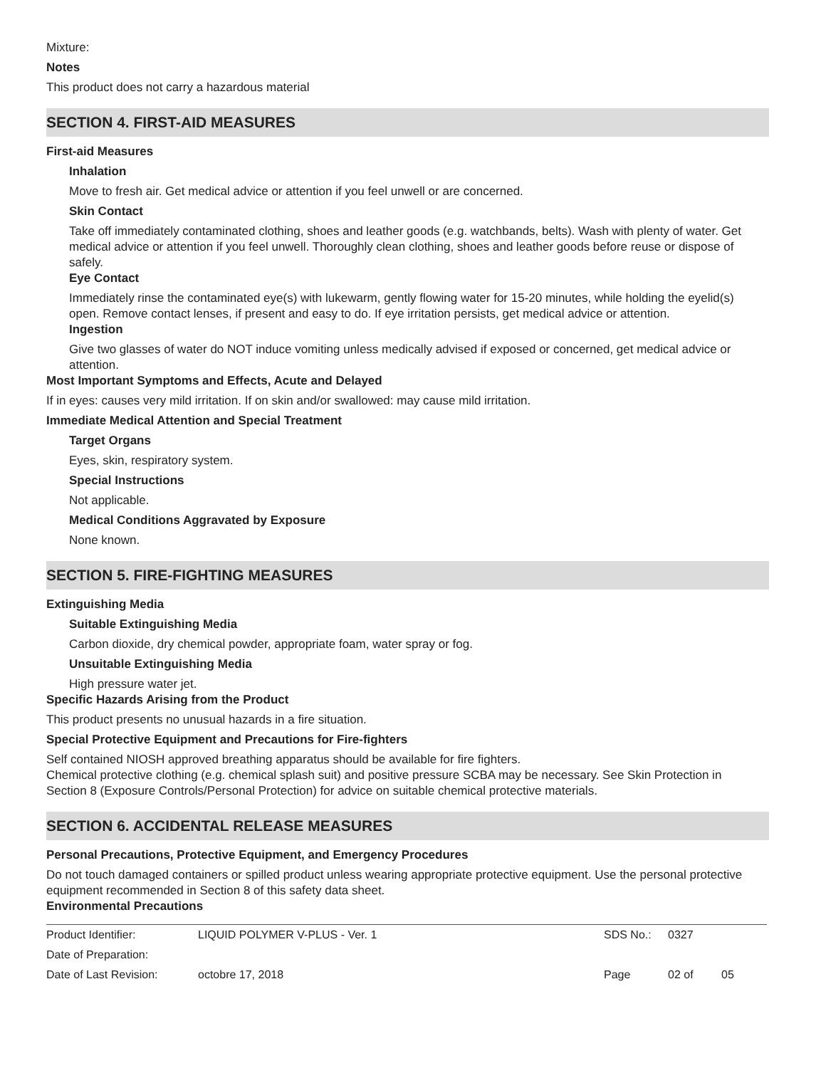Mixture:
Notes
This product does not carry a hazardous material
SECTION 4. FIRST-AID MEASURES
First-aid Measures
Inhalation
Move to fresh air. Get medical advice or attention if you feel unwell or are concerned.
Skin Contact
Take off immediately contaminated clothing, shoes and leather goods (e.g. watchbands, belts). Wash with plenty of water. Get medical advice or attention if you feel unwell. Thoroughly clean clothing, shoes and leather goods before reuse or dispose of safely.
Eye Contact
Immediately rinse the contaminated eye(s) with lukewarm, gently flowing water for 15-20 minutes, while holding the eyelid(s) open. Remove contact lenses, if present and easy to do. If eye irritation persists, get medical advice or attention.
Ingestion
Give two glasses of water do NOT induce vomiting unless medically advised if exposed or concerned, get medical advice or attention.
Most Important Symptoms and Effects, Acute and Delayed
If in eyes: causes very mild irritation. If on skin and/or swallowed: may cause mild irritation.
Immediate Medical Attention and Special Treatment
Target Organs
Eyes, skin, respiratory system.
Special Instructions
Not applicable.
Medical Conditions Aggravated by Exposure
None known.
SECTION 5. FIRE-FIGHTING MEASURES
Extinguishing Media
Suitable Extinguishing Media
Carbon dioxide, dry chemical powder, appropriate foam, water spray or fog.
Unsuitable Extinguishing Media
High pressure water jet.
Specific Hazards Arising from the Product
This product presents no unusual hazards in a fire situation.
Special Protective Equipment and Precautions for Fire-fighters
Self contained NIOSH approved breathing apparatus should be available for fire fighters.
Chemical protective clothing (e.g. chemical splash suit) and positive pressure SCBA may be necessary. See Skin Protection in Section 8 (Exposure Controls/Personal Protection) for advice on suitable chemical protective materials.
SECTION 6. ACCIDENTAL RELEASE MEASURES
Personal Precautions, Protective Equipment, and Emergency Procedures
Do not touch damaged containers or spilled product unless wearing appropriate protective equipment. Use the personal protective equipment recommended in Section 8 of this safety data sheet.
Environmental Precautions
| Product Identifier: | LIQUID POLYMER V-PLUS - Ver. 1 | SDS No.: | 0327 | |
| Date of Preparation: | | | | |
| Date of Last Revision: | octobre 17, 2018 | Page | 02 of | 05 |